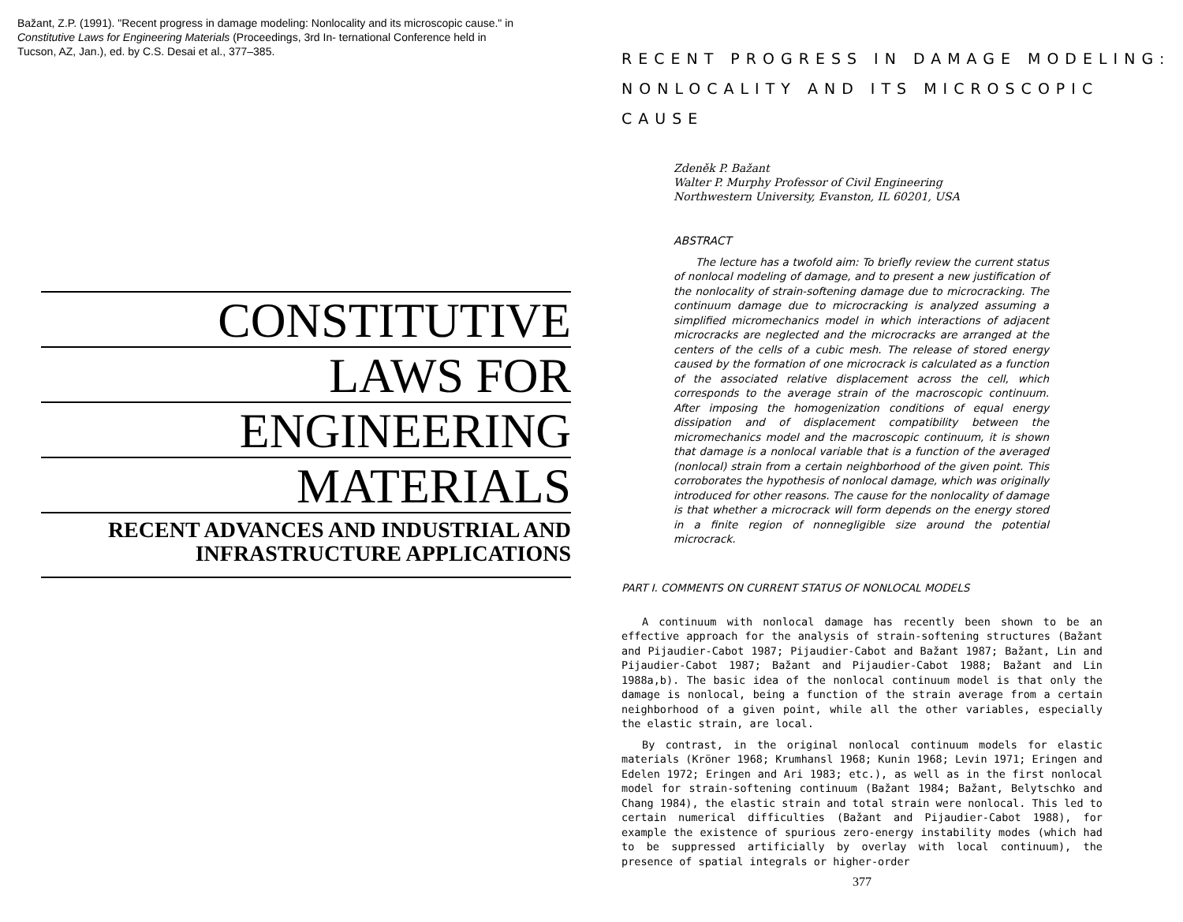Bažant, Z.P. (1991). "Recent progress in damage modeling: Nonlocality and its microscopic cause." in Constitutive Laws for Engineering Materials (Proceedings, 3rd In- ternational Conference held in Tucson, AZ, Jan.), ed. by C.S. Desai et al., 377–385.
CONSTITUTIVE
LAWS FOR
ENGINEERING
MATERIALS
RECENT ADVANCES AND INDUSTRIAL AND
INFRASTRUCTURE APPLICATIONS
RECENT PROGRESS IN DAMAGE MODELING:
NONLOCALITY AND ITS MICROSCOPIC CAUSE
Zdeněk P. Bažant
Walter P. Murphy Professor of Civil Engineering
Northwestern University, Evanston, IL 60201, USA
ABSTRACT
The lecture has a twofold aim: To briefly review the current status of nonlocal modeling of damage, and to present a new justification of the nonlocality of strain-softening damage due to microcracking. The continuum damage due to microcracking is analyzed assuming a simplified micromechanics model in which interactions of adjacent microcracks are neglected and the microcracks are arranged at the centers of the cells of a cubic mesh. The release of stored energy caused by the formation of one microcrack is calculated as a function of the associated relative displacement across the cell, which corresponds to the average strain of the macroscopic continuum. After imposing the homogenization conditions of equal energy dissipation and of displacement compatibility between the micromechanics model and the macroscopic continuum, it is shown that damage is a nonlocal variable that is a function of the averaged (nonlocal) strain from a certain neighborhood of the given point. This corroborates the hypothesis of nonlocal damage, which was originally introduced for other reasons. The cause for the nonlocality of damage is that whether a microcrack will form depends on the energy stored in a finite region of nonnegligible size around the potential microcrack.
PART I. COMMENTS ON CURRENT STATUS OF NONLOCAL MODELS
A continuum with nonlocal damage has recently been shown to be an effective approach for the analysis of strain-softening structures (Bažant and Pijaudier-Cabot 1987; Pijaudier-Cabot and Bažant 1987; Bažant, Lin and Pijaudier-Cabot 1987; Bažant and Pijaudier-Cabot 1988; Bažant and Lin 1988a,b). The basic idea of the nonlocal continuum model is that only the damage is nonlocal, being a function of the strain average from a certain neighborhood of a given point, while all the other variables, especially the elastic strain, are local.
By contrast, in the original nonlocal continuum models for elastic materials (Kröner 1968; Krumhansl 1968; Kunin 1968; Levin 1971; Eringen and Edelen 1972; Eringen and Ari 1983; etc.), as well as in the first nonlocal model for strain-softening continuum (Bažant 1984; Bažant, Belytschko and Chang 1984), the elastic strain and total strain were nonlocal. This led to certain numerical difficulties (Bažant and Pijaudier-Cabot 1988), for example the existence of spurious zero-energy instability modes (which had to be suppressed artificially by overlay with local continuum), the presence of spatial integrals or higher-order
377